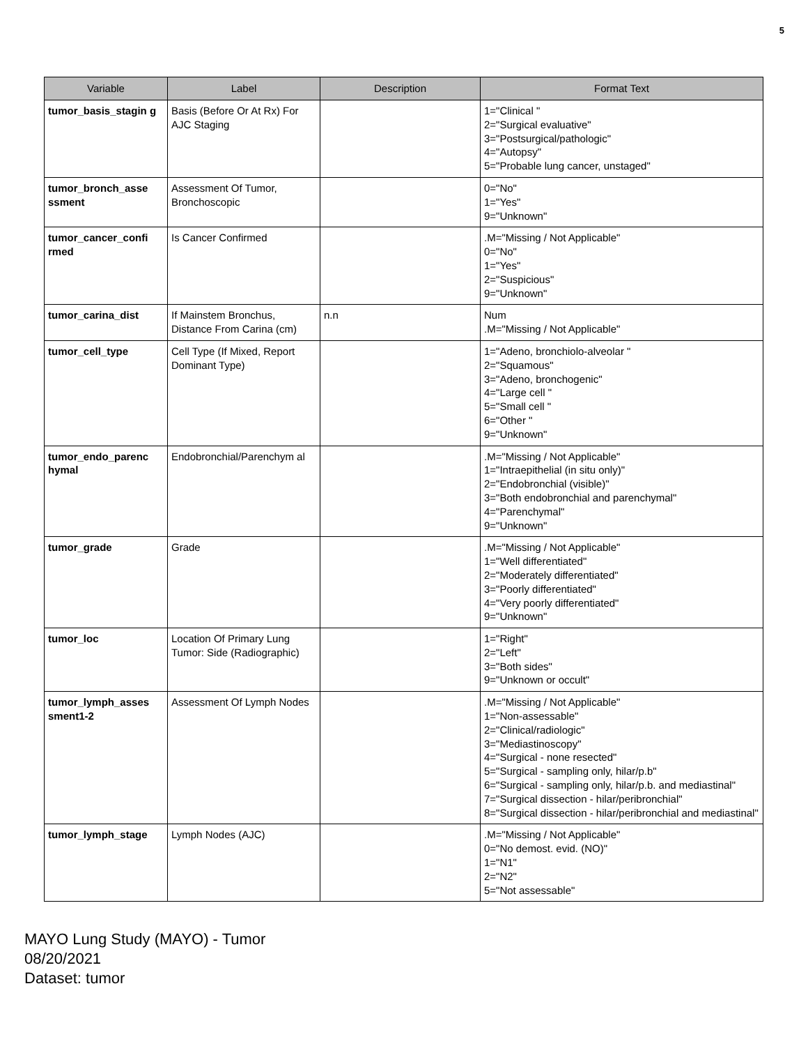5
| Variable | Label | Description | Format Text |
| --- | --- | --- | --- |
| tumor_basis_stagin g | Basis (Before Or At Rx) For AJC Staging | | 1="Clinical " 2="Surgical evaluative" 3="Postsurgical/pathologic" 4="Autopsy" 5="Probable lung cancer, unstaged" |
| tumor_bronch_asse ssment | Assessment Of Tumor, Bronchoscopic | | 0="No" 1="Yes" 9="Unknown" |
| tumor_cancer_confi rmed | Is Cancer Confirmed | | .M="Missing / Not Applicable" 0="No" 1="Yes" 2="Suspicious" 9="Unknown" |
| tumor_carina_dist | If Mainstem Bronchus, Distance From Carina (cm) | n.n | Num .M="Missing / Not Applicable" |
| tumor_cell_type | Cell Type (If Mixed, Report Dominant Type) | | 1="Adeno, bronchiolo-alveolar " 2="Squamous" 3="Adeno, bronchogenic" 4="Large cell " 5="Small cell " 6="Other " 9="Unknown" |
| tumor_endo_parenc hymal | Endobronchial/Parenchym al | | .M="Missing / Not Applicable" 1="Intraepithelial (in situ only)" 2="Endobronchial (visible)" 3="Both endobronchial and parenchymal" 4="Parenchymal" 9="Unknown" |
| tumor_grade | Grade | | .M="Missing / Not Applicable" 1="Well differentiated" 2="Moderately differentiated" 3="Poorly differentiated" 4="Very poorly differentiated" 9="Unknown" |
| tumor_loc | Location Of Primary Lung Tumor: Side (Radiographic) | | 1="Right" 2="Left" 3="Both sides" 9="Unknown or occult" |
| tumor_lymph_asses sment1-2 | Assessment Of Lymph Nodes | | .M="Missing / Not Applicable" 1="Non-assessable" 2="Clinical/radiologic" 3="Mediastinoscopy" 4="Surgical - none resected" 5="Surgical - sampling only, hilar/p.b" 6="Surgical - sampling only, hilar/p.b. and mediastinal" 7="Surgical dissection - hilar/peribronchial" 8="Surgical dissection - hilar/peribronchial and mediastinal" |
| tumor_lymph_stage | Lymph Nodes (AJC) | | .M="Missing / Not Applicable" 0="No demost. evid. (NO)" 1="N1" 2="N2" 5="Not assessable" |
MAYO Lung Study (MAYO) - Tumor
08/20/2021
Dataset: tumor